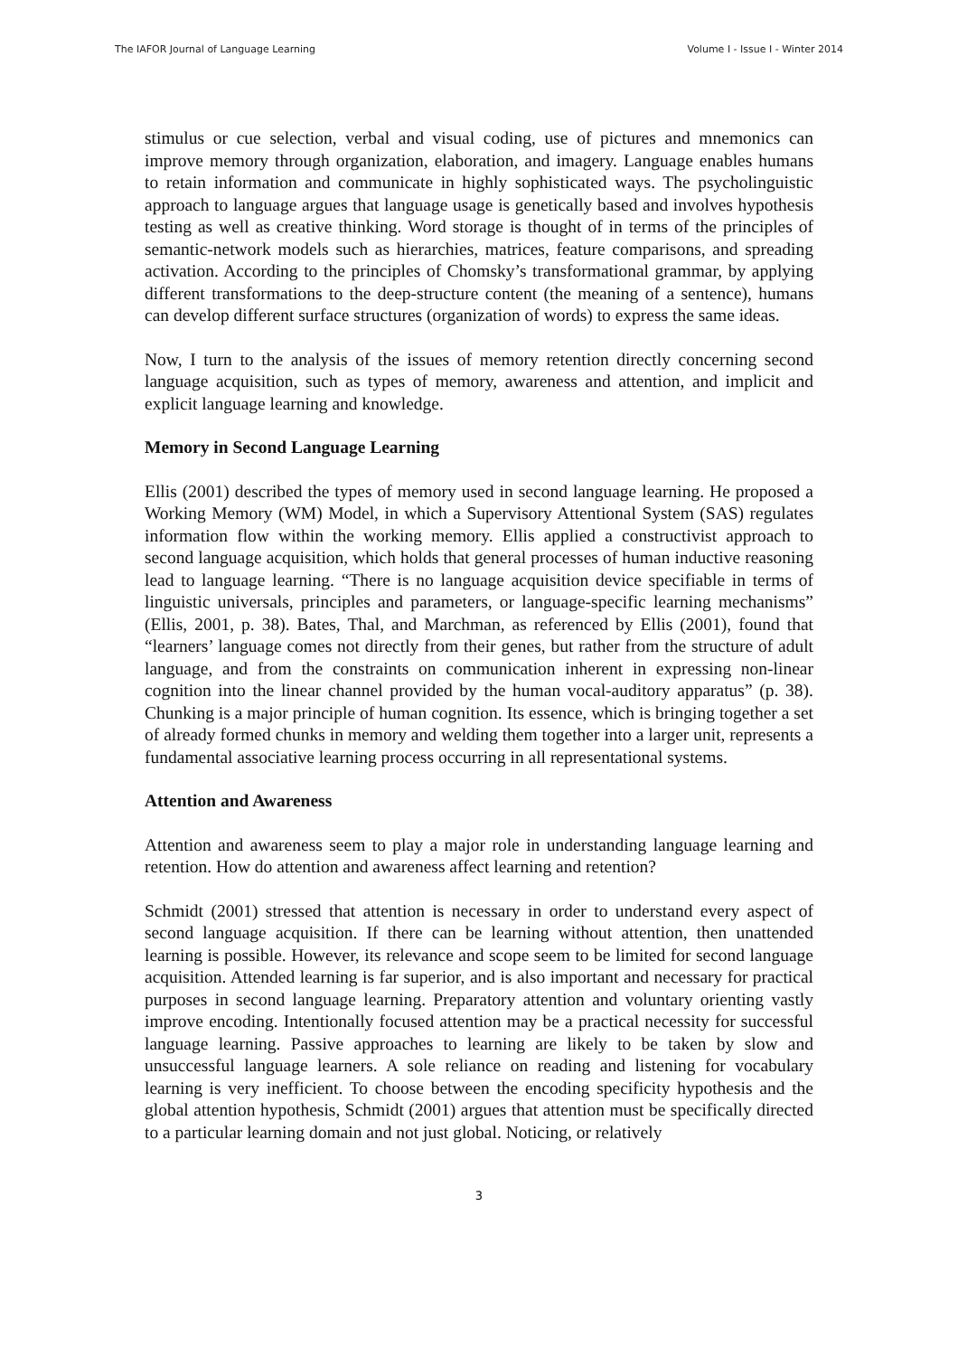The IAFOR Journal of Language Learning Volume I - Issue I - Winter 2014
stimulus or cue selection, verbal and visual coding, use of pictures and mnemonics can improve memory through organization, elaboration, and imagery. Language enables humans to retain information and communicate in highly sophisticated ways. The psycholinguistic approach to language argues that language usage is genetically based and involves hypothesis testing as well as creative thinking. Word storage is thought of in terms of the principles of semantic-network models such as hierarchies, matrices, feature comparisons, and spreading activation. According to the principles of Chomsky’s transformational grammar, by applying different transformations to the deep-structure content (the meaning of a sentence), humans can develop different surface structures (organization of words) to express the same ideas.
Now, I turn to the analysis of the issues of memory retention directly concerning second language acquisition, such as types of memory, awareness and attention, and implicit and explicit language learning and knowledge.
Memory in Second Language Learning
Ellis (2001) described the types of memory used in second language learning. He proposed a Working Memory (WM) Model, in which a Supervisory Attentional System (SAS) regulates information flow within the working memory. Ellis applied a constructivist approach to second language acquisition, which holds that general processes of human inductive reasoning lead to language learning. “There is no language acquisition device specifiable in terms of linguistic universals, principles and parameters, or language-specific learning mechanisms” (Ellis, 2001, p. 38). Bates, Thal, and Marchman, as referenced by Ellis (2001), found that “learners’ language comes not directly from their genes, but rather from the structure of adult language, and from the constraints on communication inherent in expressing non-linear cognition into the linear channel provided by the human vocal-auditory apparatus” (p. 38). Chunking is a major principle of human cognition. Its essence, which is bringing together a set of already formed chunks in memory and welding them together into a larger unit, represents a fundamental associative learning process occurring in all representational systems.
Attention and Awareness
Attention and awareness seem to play a major role in understanding language learning and retention. How do attention and awareness affect learning and retention?
Schmidt (2001) stressed that attention is necessary in order to understand every aspect of second language acquisition. If there can be learning without attention, then unattended learning is possible. However, its relevance and scope seem to be limited for second language acquisition. Attended learning is far superior, and is also important and necessary for practical purposes in second language learning. Preparatory attention and voluntary orienting vastly improve encoding. Intentionally focused attention may be a practical necessity for successful language learning. Passive approaches to learning are likely to be taken by slow and unsuccessful language learners. A sole reliance on reading and listening for vocabulary learning is very inefficient. To choose between the encoding specificity hypothesis and the global attention hypothesis, Schmidt (2001) argues that attention must be specifically directed to a particular learning domain and not just global. Noticing, or relatively
3